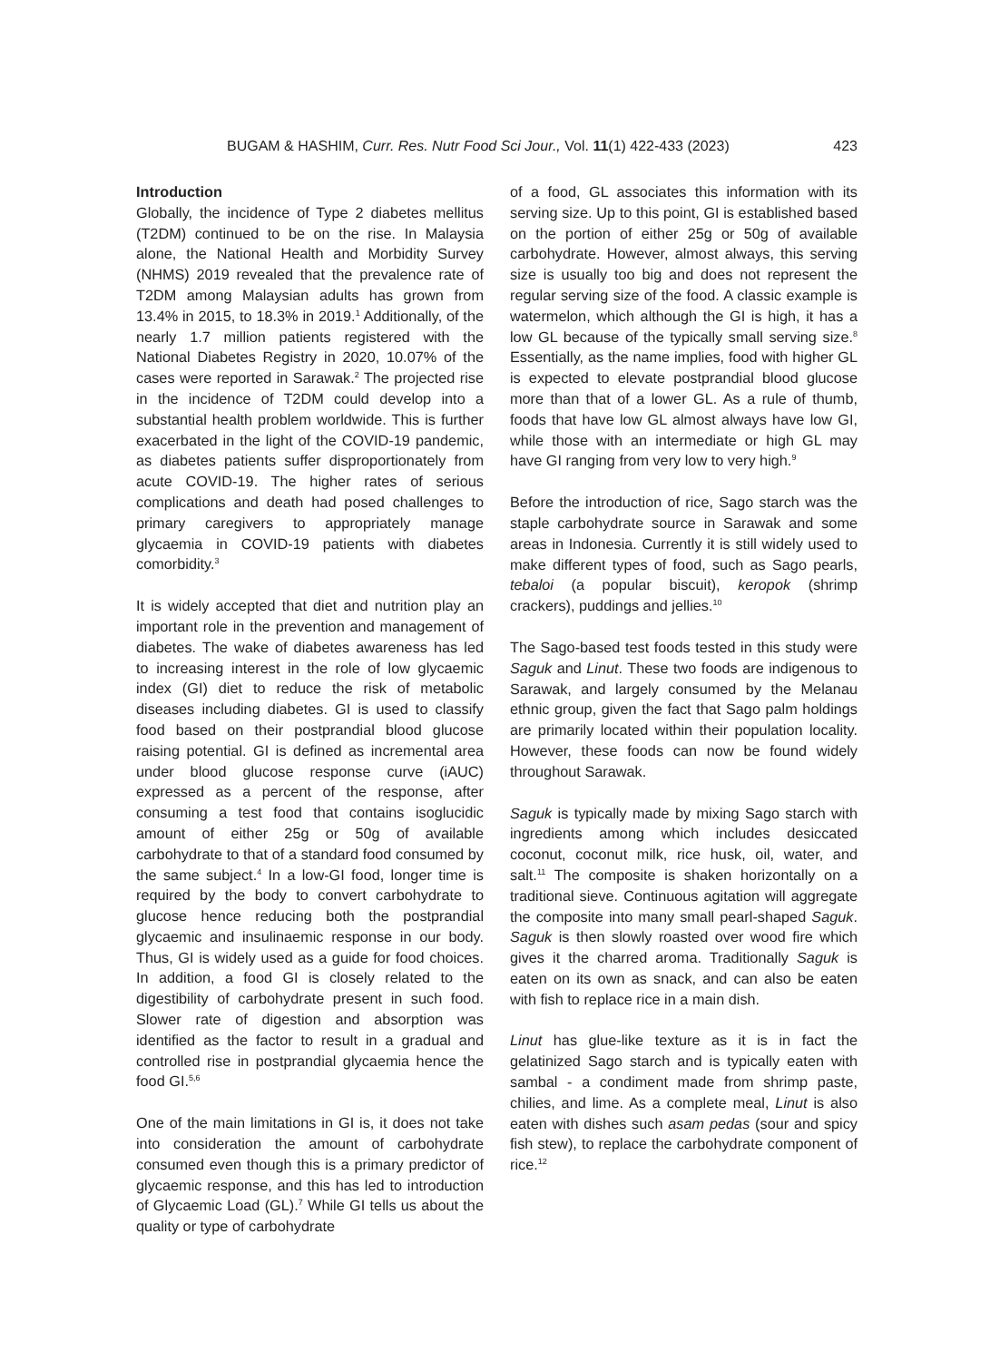BUGAM & HASHIM, Curr. Res. Nutr Food Sci Jour., Vol. 11(1) 422-433 (2023) 423
Introduction
Globally, the incidence of Type 2 diabetes mellitus (T2DM) continued to be on the rise. In Malaysia alone, the National Health and Morbidity Survey (NHMS) 2019 revealed that the prevalence rate of T2DM among Malaysian adults has grown from 13.4% in 2015, to 18.3% in 2019.<sup>1</sup> Additionally, of the nearly 1.7 million patients registered with the National Diabetes Registry in 2020, 10.07% of the cases were reported in Sarawak.<sup>2</sup> The projected rise in the incidence of T2DM could develop into a substantial health problem worldwide. This is further exacerbated in the light of the COVID-19 pandemic, as diabetes patients suffer disproportionately from acute COVID-19. The higher rates of serious complications and death had posed challenges to primary caregivers to appropriately manage glycaemia in COVID-19 patients with diabetes comorbidity.<sup>3</sup>
It is widely accepted that diet and nutrition play an important role in the prevention and management of diabetes. The wake of diabetes awareness has led to increasing interest in the role of low glycaemic index (GI) diet to reduce the risk of metabolic diseases including diabetes. GI is used to classify food based on their postprandial blood glucose raising potential. GI is defined as incremental area under blood glucose response curve (iAUC) expressed as a percent of the response, after consuming a test food that contains isoglucidic amount of either 25g or 50g of available carbohydrate to that of a standard food consumed by the same subject.<sup>4</sup> In a low-GI food, longer time is required by the body to convert carbohydrate to glucose hence reducing both the postprandial glycaemic and insulinaemic response in our body. Thus, GI is widely used as a guide for food choices. In addition, a food GI is closely related to the digestibility of carbohydrate present in such food. Slower rate of digestion and absorption was identified as the factor to result in a gradual and controlled rise in postprandial glycaemia hence the food GI.<sup>5,6</sup>
One of the main limitations in GI is, it does not take into consideration the amount of carbohydrate consumed even though this is a primary predictor of glycaemic response, and this has led to introduction of Glycaemic Load (GL).<sup>7</sup> While GI tells us about the quality or type of carbohydrate
of a food, GL associates this information with its serving size. Up to this point, GI is established based on the portion of either 25g or 50g of available carbohydrate. However, almost always, this serving size is usually too big and does not represent the regular serving size of the food. A classic example is watermelon, which although the GI is high, it has a low GL because of the typically small serving size.<sup>8</sup> Essentially, as the name implies, food with higher GL is expected to elevate postprandial blood glucose more than that of a lower GL. As a rule of thumb, foods that have low GL almost always have low GI, while those with an intermediate or high GL may have GI ranging from very low to very high.<sup>9</sup>
Before the introduction of rice, Sago starch was the staple carbohydrate source in Sarawak and some areas in Indonesia. Currently it is still widely used to make different types of food, such as Sago pearls, tebaloi (a popular biscuit), keropok (shrimp crackers), puddings and jellies.<sup>10</sup>
The Sago-based test foods tested in this study were Saguk and Linut. These two foods are indigenous to Sarawak, and largely consumed by the Melanau ethnic group, given the fact that Sago palm holdings are primarily located within their population locality. However, these foods can now be found widely throughout Sarawak.
Saguk is typically made by mixing Sago starch with ingredients among which includes desiccated coconut, coconut milk, rice husk, oil, water, and salt.<sup>11</sup> The composite is shaken horizontally on a traditional sieve. Continuous agitation will aggregate the composite into many small pearl-shaped Saguk. Saguk is then slowly roasted over wood fire which gives it the charred aroma. Traditionally Saguk is eaten on its own as snack, and can also be eaten with fish to replace rice in a main dish.
Linut has glue-like texture as it is in fact the gelatinized Sago starch and is typically eaten with sambal - a condiment made from shrimp paste, chilies, and lime. As a complete meal, Linut is also eaten with dishes such asam pedas (sour and spicy fish stew), to replace the carbohydrate component of rice.<sup>12</sup>